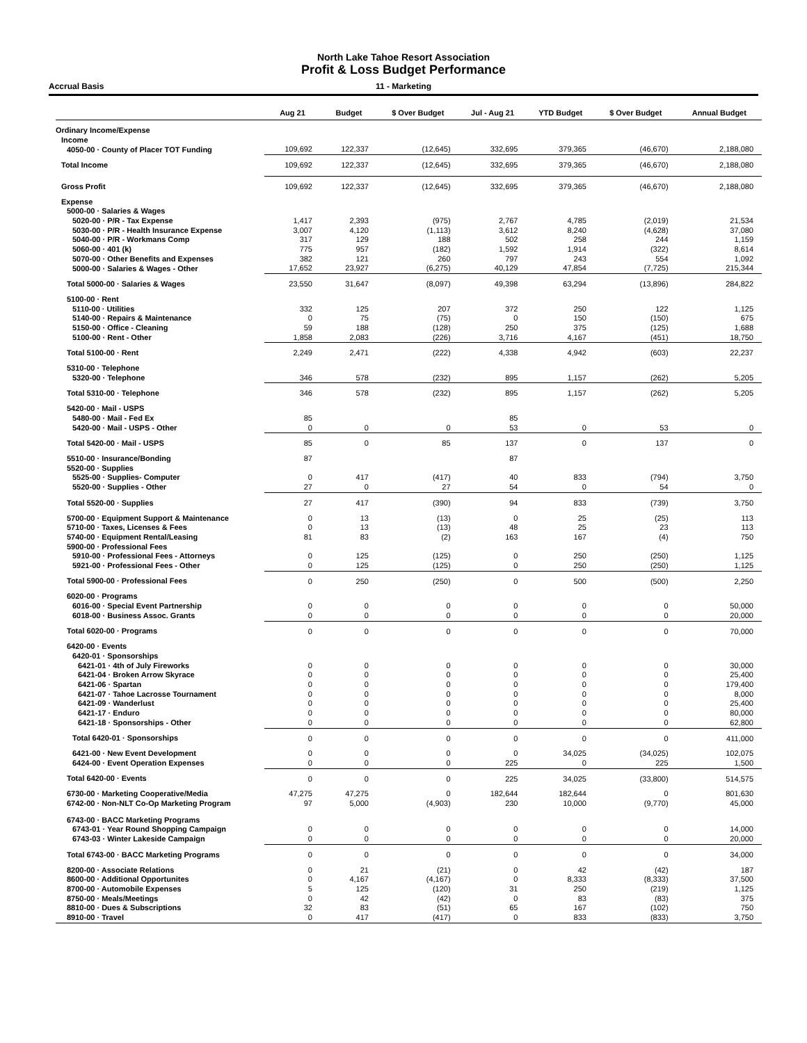North Lake Tahoe Resort Association
Profit & Loss Budget Performance
Accrual Basis 11 - Marketing
| | Aug 21 | Budget | $ Over Budget | Jul - Aug 21 | YTD Budget | $ Over Budget | Annual Budget |
| --- | --- | --- | --- | --- | --- | --- | --- |
| Ordinary Income/Expense | | | | | | | |
| Income | | | | | | | |
| 4050-00 · County of Placer TOT Funding | 109,692 | 122,337 | (12,645) | 332,695 | 379,365 | (46,670) | 2,188,080 |
| Total Income | 109,692 | 122,337 | (12,645) | 332,695 | 379,365 | (46,670) | 2,188,080 |
| Gross Profit | 109,692 | 122,337 | (12,645) | 332,695 | 379,365 | (46,670) | 2,188,080 |
| Expense | | | | | | | |
| 5000-00 · Salaries & Wages | | | | | | | |
| 5020-00 · P/R - Tax Expense | 1,417 | 2,393 | (975) | 2,767 | 4,785 | (2,019) | 21,534 |
| 5030-00 · P/R - Health Insurance Expense | 3,007 | 4,120 | (1,113) | 3,612 | 8,240 | (4,628) | 37,080 |
| 5040-00 · P/R - Workmans Comp | 317 | 129 | 188 | 502 | 258 | 244 | 1,159 |
| 5060-00 · 401 (k) | 775 | 957 | (182) | 1,592 | 1,914 | (322) | 8,614 |
| 5070-00 · Other Benefits and Expenses | 382 | 121 | 260 | 797 | 243 | 554 | 1,092 |
| 5000-00 · Salaries & Wages - Other | 17,652 | 23,927 | (6,275) | 40,129 | 47,854 | (7,725) | 215,344 |
| Total 5000-00 · Salaries & Wages | 23,550 | 31,647 | (8,097) | 49,398 | 63,294 | (13,896) | 284,822 |
| 5100-00 · Rent | | | | | | | |
| 5110-00 · Utilities | 332 | 125 | 207 | 372 | 250 | 122 | 1,125 |
| 5140-00 · Repairs & Maintenance | 0 | 75 | (75) | 0 | 150 | (150) | 675 |
| 5150-00 · Office - Cleaning | 59 | 188 | (128) | 250 | 375 | (125) | 1,688 |
| 5100-00 · Rent - Other | 1,858 | 2,083 | (226) | 3,716 | 4,167 | (451) | 18,750 |
| Total 5100-00 · Rent | 2,249 | 2,471 | (222) | 4,338 | 4,942 | (603) | 22,237 |
| 5310-00 · Telephone | | | | | | | |
| 5320-00 · Telephone | 346 | 578 | (232) | 895 | 1,157 | (262) | 5,205 |
| Total 5310-00 · Telephone | 346 | 578 | (232) | 895 | 1,157 | (262) | 5,205 |
| 5420-00 · Mail - USPS | | | | | | | |
| 5480-00 · Mail - Fed Ex | 85 | | | 85 | | | |
| 5420-00 · Mail - USPS - Other | 0 | 0 | 0 | 53 | 0 | 53 | 0 |
| Total 5420-00 · Mail - USPS | 85 | 0 | 85 | 137 | 0 | 137 | 0 |
| 5510-00 · Insurance/Bonding | 87 | | | 87 | | | |
| 5520-00 · Supplies | | | | | | | |
| 5525-00 · Supplies- Computer | 0 | 417 | (417) | 40 | 833 | (794) | 3,750 |
| 5520-00 · Supplies - Other | 27 | 0 | 27 | 54 | 0 | 54 | 0 |
| Total 5520-00 · Supplies | 27 | 417 | (390) | 94 | 833 | (739) | 3,750 |
| 5700-00 · Equipment Support & Maintenance | 0 | 13 | (13) | 0 | 25 | (25) | 113 |
| 5710-00 · Taxes, Licenses & Fees | 0 | 13 | (13) | 48 | 25 | 23 | 113 |
| 5740-00 · Equipment Rental/Leasing | 81 | 83 | (2) | 163 | 167 | (4) | 750 |
| 5900-00 · Professional Fees | | | | | | | |
| 5910-00 · Professional Fees - Attorneys | 0 | 125 | (125) | 0 | 250 | (250) | 1,125 |
| 5921-00 · Professional Fees - Other | 0 | 125 | (125) | 0 | 250 | (250) | 1,125 |
| Total 5900-00 · Professional Fees | 0 | 250 | (250) | 0 | 500 | (500) | 2,250 |
| 6020-00 · Programs | | | | | | | |
| 6016-00 · Special Event Partnership | 0 | 0 | 0 | 0 | 0 | 0 | 50,000 |
| 6018-00 · Business Assoc. Grants | 0 | 0 | 0 | 0 | 0 | 0 | 20,000 |
| Total 6020-00 · Programs | 0 | 0 | 0 | 0 | 0 | 0 | 70,000 |
| 6420-00 · Events | | | | | | | |
| 6420-01 · Sponsorships | | | | | | | |
| 6421-01 · 4th of July Fireworks | 0 | 0 | 0 | 0 | 0 | 0 | 30,000 |
| 6421-04 · Broken Arrow Skyrace | 0 | 0 | 0 | 0 | 0 | 0 | 25,400 |
| 6421-06 · Spartan | 0 | 0 | 0 | 0 | 0 | 0 | 179,400 |
| 6421-07 · Tahoe Lacrosse Tournament | 0 | 0 | 0 | 0 | 0 | 0 | 8,000 |
| 6421-09 · Wanderlust | 0 | 0 | 0 | 0 | 0 | 0 | 25,400 |
| 6421-17 · Enduro | 0 | 0 | 0 | 0 | 0 | 0 | 80,000 |
| 6421-18 · Sponsorships - Other | 0 | 0 | 0 | 0 | 0 | 0 | 62,800 |
| Total 6420-01 · Sponsorships | 0 | 0 | 0 | 0 | 0 | 0 | 411,000 |
| 6421-00 · New Event Development | 0 | 0 | 0 | 0 | 34,025 | (34,025) | 102,075 |
| 6424-00 · Event Operation Expenses | 0 | 0 | 0 | 225 | 0 | 225 | 1,500 |
| Total 6420-00 · Events | 0 | 0 | 0 | 225 | 34,025 | (33,800) | 514,575 |
| 6730-00 · Marketing Cooperative/Media | 47,275 | 47,275 | 0 | 182,644 | 182,644 | 0 | 801,630 |
| 6742-00 · Non-NLT Co-Op Marketing Program | 97 | 5,000 | (4,903) | 230 | 10,000 | (9,770) | 45,000 |
| 6743-00 · BACC Marketing Programs | | | | | | | |
| 6743-01 · Year Round Shopping Campaign | 0 | 0 | 0 | 0 | 0 | 0 | 14,000 |
| 6743-03 · Winter Lakeside Campaign | 0 | 0 | 0 | 0 | 0 | 0 | 20,000 |
| Total 6743-00 · BACC Marketing Programs | 0 | 0 | 0 | 0 | 0 | 0 | 34,000 |
| 8200-00 · Associate Relations | 0 | 21 | (21) | 0 | 42 | (42) | 187 |
| 8600-00 · Additional Opportunites | 0 | 4,167 | (4,167) | 0 | 8,333 | (8,333) | 37,500 |
| 8700-00 · Automobile Expenses | 5 | 125 | (120) | 31 | 250 | (219) | 1,125 |
| 8750-00 · Meals/Meetings | 0 | 42 | (42) | 0 | 83 | (83) | 375 |
| 8810-00 · Dues & Subscriptions | 32 | 83 | (51) | 65 | 167 | (102) | 750 |
| 8910-00 · Travel | 0 | 417 | (417) | 0 | 833 | (833) | 3,750 |